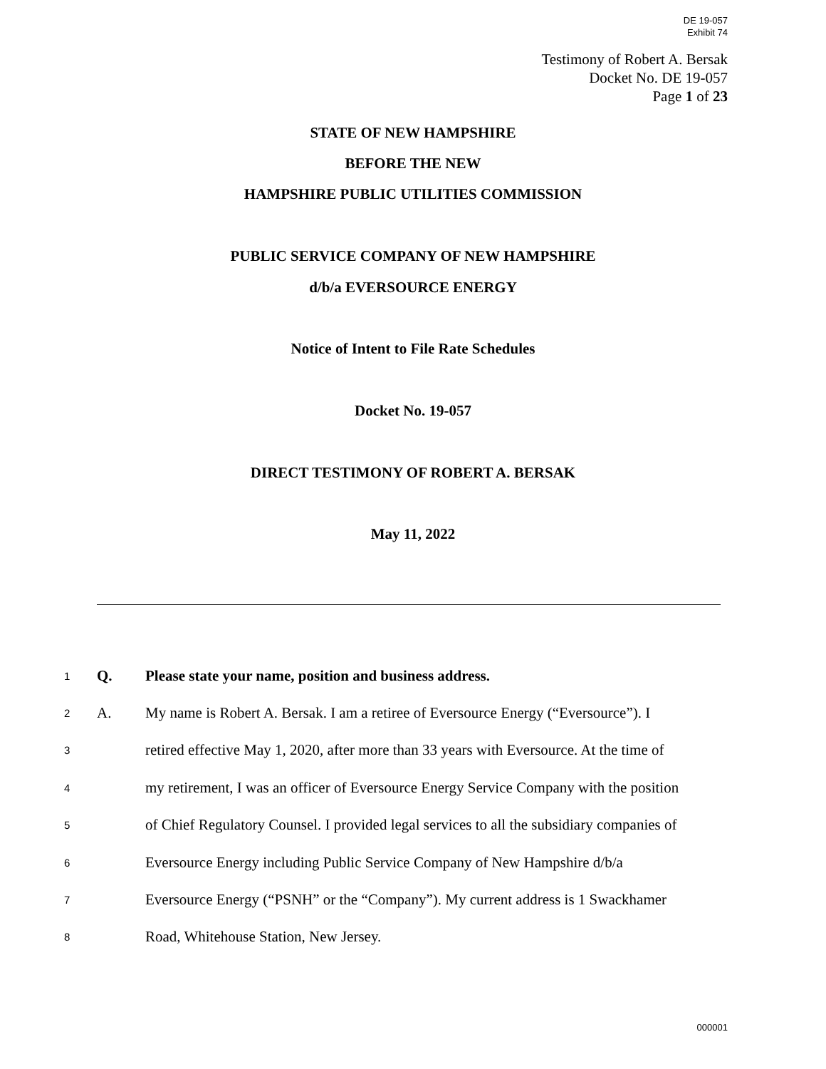DE 19-057
Exhibit 74
Testimony of Robert A. Bersak
Docket No. DE 19-057
Page 1 of 23
STATE OF NEW HAMPSHIRE
BEFORE THE NEW
HAMPSHIRE PUBLIC UTILITIES COMMISSION
PUBLIC SERVICE COMPANY OF NEW HAMPSHIRE
d/b/a EVERSOURCE ENERGY
Notice of Intent to File Rate Schedules
Docket No. 19-057
DIRECT TESTIMONY OF ROBERT A. BERSAK
May 11, 2022
1 Q. Please state your name, position and business address.
2 A. My name is Robert A. Bersak. I am a retiree of Eversource Energy (“Eversource”). I
3 retired effective May 1, 2020, after more than 33 years with Eversource. At the time of
4 my retirement, I was an officer of Eversource Energy Service Company with the position
5 of Chief Regulatory Counsel. I provided legal services to all the subsidiary companies of
6 Eversource Energy including Public Service Company of New Hampshire d/b/a
7 Eversource Energy (“PSNH” or the “Company”). My current address is 1 Swackhamer
8 Road, Whitehouse Station, New Jersey.
000001